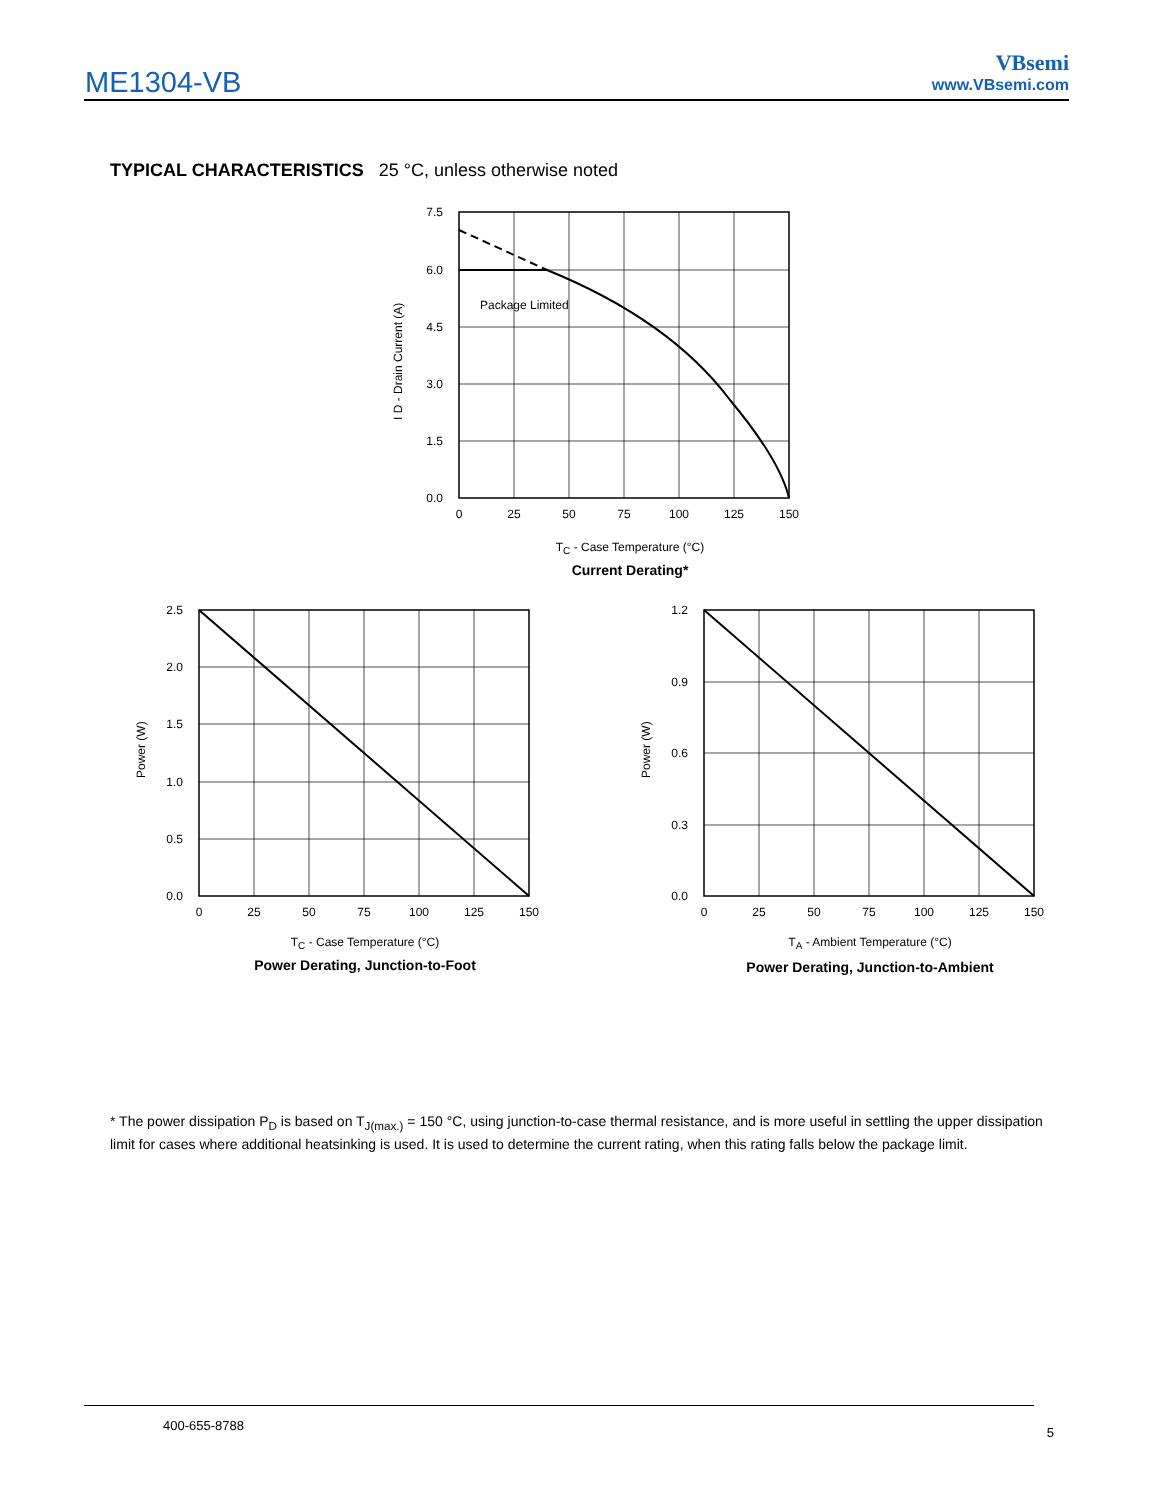ME1304-VB
VBsemi
www.VBsemi.com
TYPICAL CHARACTERISTICS 25 °C, unless otherwise noted
7.5
6.0
4.5
3.0
1.5
0.0
0
25
50
75
100
125
150
Package Limited
I D - Drain Current (A)
T<sub>C</sub> - Case Temperature (°C)
Current Derating*
2.5
2.0
1.5
1.0
0.5
0.0
0
25
50
75
100
125
150
Power (W)
T<sub>C</sub> - Case Temperature (°C)
Power Derating, Junction-to-Foot
1.2
0.9
0.6
0.3
0.0
0
25
50
75
100
125
150
Power (W)
T<sub>A</sub> - Ambient Temperature (°C)
Power Derating, Junction-to-Ambient
* The power dissipation P<sub>D</sub> is based on T<sub>J(max.)</sub> = 150 °C, using junction-to-case thermal resistance, and is more useful in settling the upper dissipation limit for cases where additional heatsinking is used. It is used to determine the current rating, when this rating falls below the package limit.
400-655-8788 5